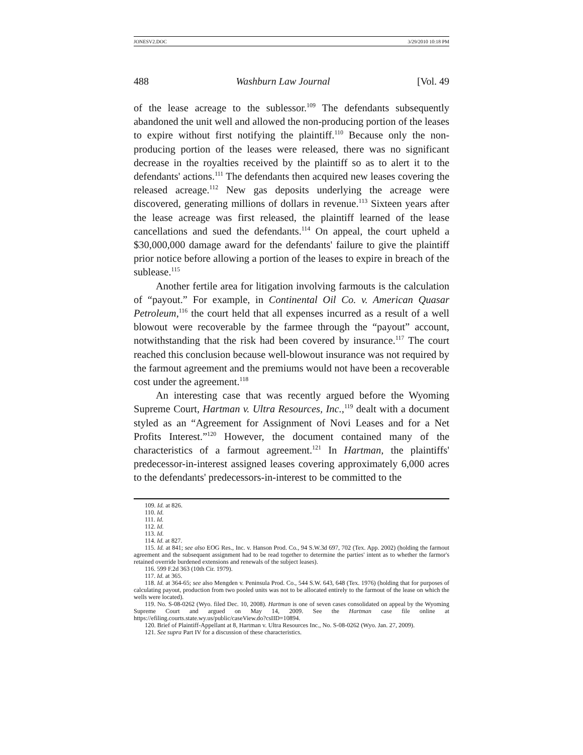JONESV2.DOC 3/29/2010 10:18 PM
488 Washburn Law Journal [Vol. 49
of the lease acreage to the sublessor.<sup>109</sup> The defendants subsequently abandoned the unit well and allowed the non-producing portion of the leases to expire without first notifying the plaintiff.<sup>110</sup> Because only the non-producing portion of the leases were released, there was no significant decrease in the royalties received by the plaintiff so as to alert it to the defendants' actions.<sup>111</sup> The defendants then acquired new leases covering the released acreage.<sup>112</sup> New gas deposits underlying the acreage were discovered, generating millions of dollars in revenue.<sup>113</sup> Sixteen years after the lease acreage was first released, the plaintiff learned of the lease cancellations and sued the defendants.<sup>114</sup> On appeal, the court upheld a $30,000,000 damage award for the defendants' failure to give the plaintiff prior notice before allowing a portion of the leases to expire in breach of the sublease.<sup>115</sup>
Another fertile area for litigation involving farmouts is the calculation of “payout.” For example, in Continental Oil Co. v. American Quasar Petroleum,<sup>116</sup> the court held that all expenses incurred as a result of a well blowout were recoverable by the farmee through the “payout” account, notwithstanding that the risk had been covered by insurance.<sup>117</sup> The court reached this conclusion because well-blowout insurance was not required by the farmout agreement and the premiums would not have been a recoverable cost under the agreement.<sup>118</sup>
An interesting case that was recently argued before the Wyoming Supreme Court, Hartman v. Ultra Resources, Inc.,<sup>119</sup> dealt with a document styled as an “Agreement for Assignment of Novi Leases and for a Net Profits Interest.”<sup>120</sup> However, the document contained many of the characteristics of a farmout agreement.<sup>121</sup> In Hartman, the plaintiffs' predecessor-in-interest assigned leases covering approximately 6,000 acres to the defendants' predecessors-in-interest to be committed to the
109. Id. at 826.
110. Id.
111. Id.
112. Id.
113. Id.
114. Id. at 827.
115. Id. at 841; see also EOG Res., Inc. v. Hanson Prod. Co., 94 S.W.3d 697, 702 (Tex. App. 2002) (holding the farmout agreement and the subsequent assignment had to be read together to determine the parties' intent as to whether the farmor's retained override burdened extensions and renewals of the subject leases).
116. 599 F.2d 363 (10th Cir. 1979).
117. Id. at 365.
118. Id. at 364-65; see also Mengden v. Peninsula Prod. Co., 544 S.W. 643, 648 (Tex. 1976) (holding that for purposes of calculating payout, production from two pooled units was not to be allocated entirely to the farmout of the lease on which the wells were located).
119. No. S-08-0262 (Wyo. filed Dec. 10, 2008). Hartman is one of seven cases consolidated on appeal by the Wyoming Supreme Court and argued on May 14, 2009. See the Hartman case file online at https://efiling.courts.state.wy.us/public/caseView.do?csIID=10894.
120. Brief of Plaintiff-Appellant at 8, Hartman v. Ultra Resources Inc., No. S-08-0262 (Wyo. Jan. 27, 2009).
121. See supra Part IV for a discussion of these characteristics.